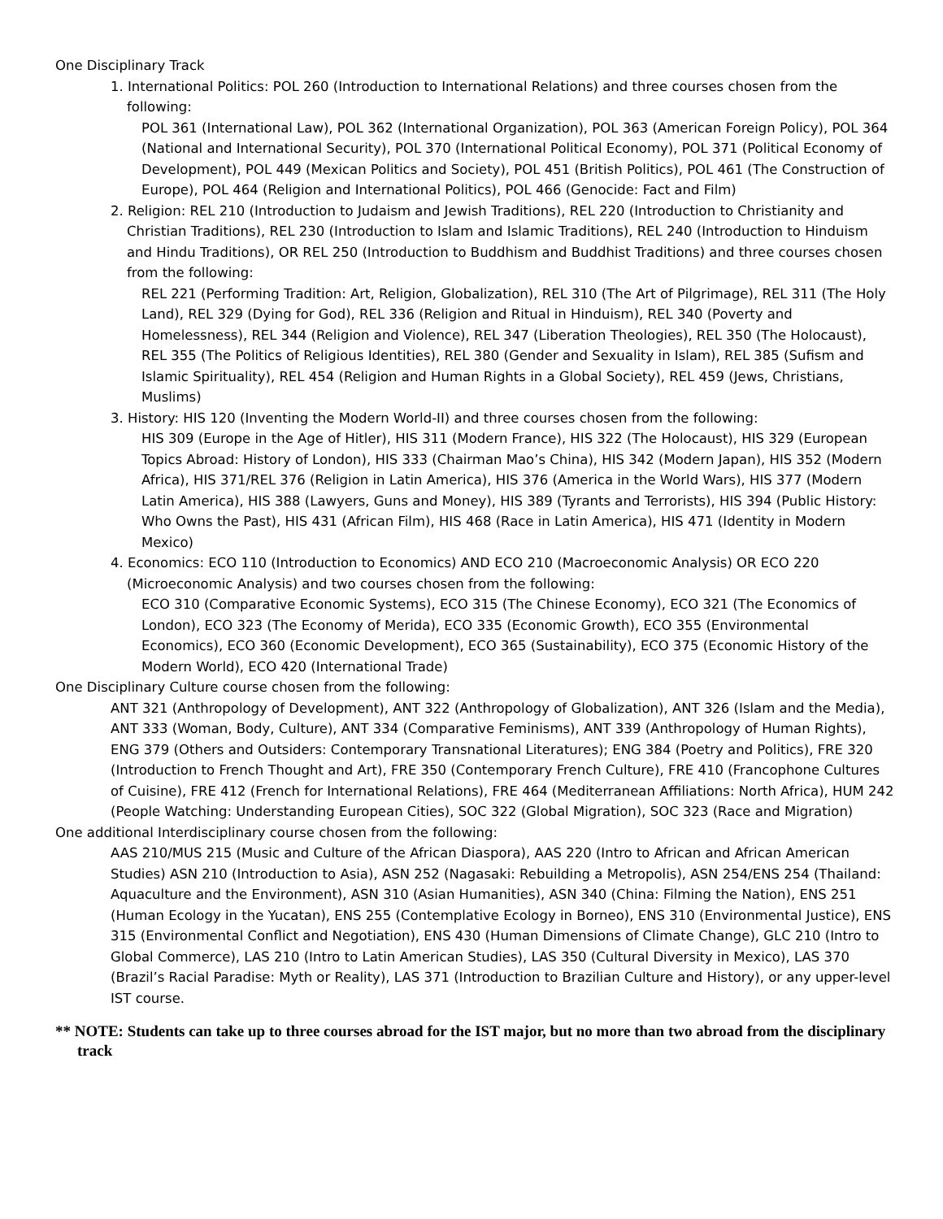One Disciplinary Track
1. International Politics: POL 260 (Introduction to International Relations) and three courses chosen from the following:
POL 361 (International Law), POL 362 (International Organization), POL 363 (American Foreign Policy), POL 364 (National and International Security), POL 370 (International Political Economy), POL 371 (Political Economy of Development), POL 449 (Mexican Politics and Society), POL 451 (British Politics), POL 461 (The Construction of Europe), POL 464 (Religion and International Politics), POL 466 (Genocide: Fact and Film)
2. Religion: REL 210 (Introduction to Judaism and Jewish Traditions), REL 220 (Introduction to Christianity and Christian Traditions), REL 230 (Introduction to Islam and Islamic Traditions), REL 240 (Introduction to Hinduism and Hindu Traditions), OR REL 250 (Introduction to Buddhism and Buddhist Traditions) and three courses chosen from the following:
REL 221 (Performing Tradition: Art, Religion, Globalization), REL 310 (The Art of Pilgrimage), REL 311 (The Holy Land), REL 329 (Dying for God), REL 336 (Religion and Ritual in Hinduism), REL 340 (Poverty and Homelessness), REL 344 (Religion and Violence), REL 347 (Liberation Theologies), REL 350 (The Holocaust), REL 355 (The Politics of Religious Identities), REL 380 (Gender and Sexuality in Islam), REL 385 (Sufism and Islamic Spirituality), REL 454 (Religion and Human Rights in a Global Society), REL 459 (Jews, Christians, Muslims)
3. History: HIS 120 (Inventing the Modern World-II) and three courses chosen from the following:
HIS 309 (Europe in the Age of Hitler), HIS 311 (Modern France), HIS 322 (The Holocaust), HIS 329 (European Topics Abroad: History of London), HIS 333 (Chairman Mao’s China), HIS 342 (Modern Japan), HIS 352 (Modern Africa), HIS 371/REL 376 (Religion in Latin America), HIS 376 (America in the World Wars), HIS 377 (Modern Latin America), HIS 388 (Lawyers, Guns and Money), HIS 389 (Tyrants and Terrorists), HIS 394 (Public History: Who Owns the Past), HIS 431 (African Film), HIS 468 (Race in Latin America), HIS 471 (Identity in Modern Mexico)
4. Economics: ECO 110 (Introduction to Economics) AND ECO 210 (Macroeconomic Analysis) OR ECO 220 (Microeconomic Analysis) and two courses chosen from the following:
ECO 310 (Comparative Economic Systems), ECO 315 (The Chinese Economy), ECO 321 (The Economics of London), ECO 323 (The Economy of Merida), ECO 335 (Economic Growth), ECO 355 (Environmental Economics), ECO 360 (Economic Development), ECO 365 (Sustainability), ECO 375 (Economic History of the Modern World), ECO 420 (International Trade)
One Disciplinary Culture course chosen from the following:
ANT 321 (Anthropology of Development), ANT 322 (Anthropology of Globalization), ANT 326 (Islam and the Media), ANT 333 (Woman, Body, Culture), ANT 334 (Comparative Feminisms), ANT 339 (Anthropology of Human Rights), ENG 379 (Others and Outsiders: Contemporary Transnational Literatures); ENG 384 (Poetry and Politics), FRE 320 (Introduction to French Thought and Art), FRE 350 (Contemporary French Culture), FRE 410 (Francophone Cultures of Cuisine), FRE 412 (French for International Relations), FRE 464 (Mediterranean Affiliations: North Africa), HUM 242 (People Watching: Understanding European Cities), SOC 322 (Global Migration), SOC 323 (Race and Migration)
One additional Interdisciplinary course chosen from the following:
AAS 210/MUS 215 (Music and Culture of the African Diaspora), AAS 220 (Intro to African and African American Studies) ASN 210 (Introduction to Asia), ASN 252 (Nagasaki: Rebuilding a Metropolis), ASN 254/ENS 254 (Thailand: Aquaculture and the Environment), ASN 310 (Asian Humanities), ASN 340 (China: Filming the Nation), ENS 251 (Human Ecology in the Yucatan), ENS 255 (Contemplative Ecology in Borneo), ENS 310 (Environmental Justice), ENS 315 (Environmental Conflict and Negotiation), ENS 430 (Human Dimensions of Climate Change), GLC 210 (Intro to Global Commerce), LAS 210 (Intro to Latin American Studies), LAS 350 (Cultural Diversity in Mexico), LAS 370 (Brazil’s Racial Paradise: Myth or Reality), LAS 371 (Introduction to Brazilian Culture and History), or any upper-level IST course.
** NOTE: Students can take up to three courses abroad for the IST major, but no more than two abroad from the disciplinary track